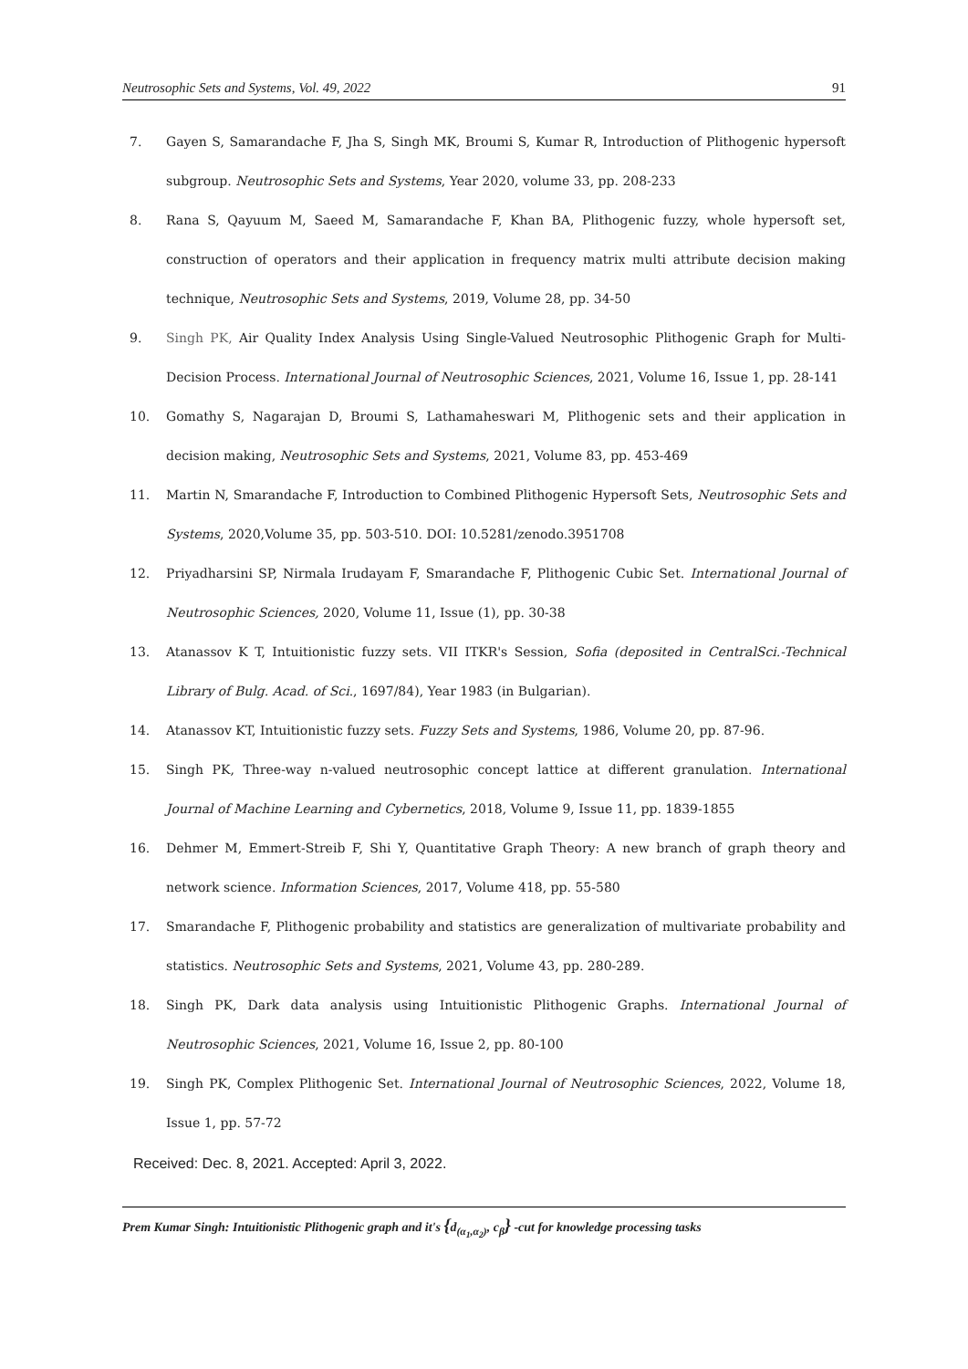Neutrosophic Sets and Systems, Vol. 49, 2022 91
7. Gayen S, Samarandache F, Jha S, Singh MK, Broumi S, Kumar R, Introduction of Plithogenic hypersoft subgroup. Neutrosophic Sets and Systems, Year 2020, volume 33, pp. 208-233
8. Rana S, Qayuum M, Saeed M, Samarandache F, Khan BA, Plithogenic fuzzy, whole hypersoft set, construction of operators and their application in frequency matrix multi attribute decision making technique, Neutrosophic Sets and Systems, 2019, Volume 28, pp. 34-50
9. Singh PK, Air Quality Index Analysis Using Single-Valued Neutrosophic Plithogenic Graph for Multi-Decision Process. International Journal of Neutrosophic Sciences, 2021, Volume 16, Issue 1, pp. 28-141
10. Gomathy S, Nagarajan D, Broumi S, Lathamaheswari M, Plithogenic sets and their application in decision making, Neutrosophic Sets and Systems, 2021, Volume 83, pp. 453-469
11. Martin N, Smarandache F, Introduction to Combined Plithogenic Hypersoft Sets, Neutrosophic Sets and Systems, 2020,Volume 35, pp. 503-510. DOI: 10.5281/zenodo.3951708
12. Priyadharsini SP, Nirmala Irudayam F, Smarandache F, Plithogenic Cubic Set. International Journal of Neutrosophic Sciences, 2020, Volume 11, Issue (1), pp. 30-38
13. Atanassov K T, Intuitionistic fuzzy sets. VII ITKR's Session, Sofia (deposited in CentralSci.-Technical Library of Bulg. Acad. of Sci., 1697/84), Year 1983 (in Bulgarian).
14. Atanassov KT, Intuitionistic fuzzy sets. Fuzzy Sets and Systems, 1986, Volume 20, pp. 87-96.
15. Singh PK, Three-way n-valued neutrosophic concept lattice at different granulation. International Journal of Machine Learning and Cybernetics, 2018, Volume 9, Issue 11, pp. 1839-1855
16. Dehmer M, Emmert-Streib F, Shi Y, Quantitative Graph Theory: A new branch of graph theory and network science. Information Sciences, 2017, Volume 418, pp. 55-580
17. Smarandache F, Plithogenic probability and statistics are generalization of multivariate probability and statistics. Neutrosophic Sets and Systems, 2021, Volume 43, pp. 280-289.
18. Singh PK, Dark data analysis using Intuitionistic Plithogenic Graphs. International Journal of Neutrosophic Sciences, 2021, Volume 16, Issue 2, pp. 80-100
19. Singh PK, Complex Plithogenic Set. International Journal of Neutrosophic Sciences, 2022, Volume 18, Issue 1, pp. 57-72
Received: Dec. 8, 2021. Accepted: April 3, 2022.
Prem Kumar Singh: Intuitionistic Plithogenic graph and it's {d<sub>(α<sub>1</sub>,α<sub>2</sub>)</sub>, c<sub>β</sub>} -cut for knowledge processing tasks